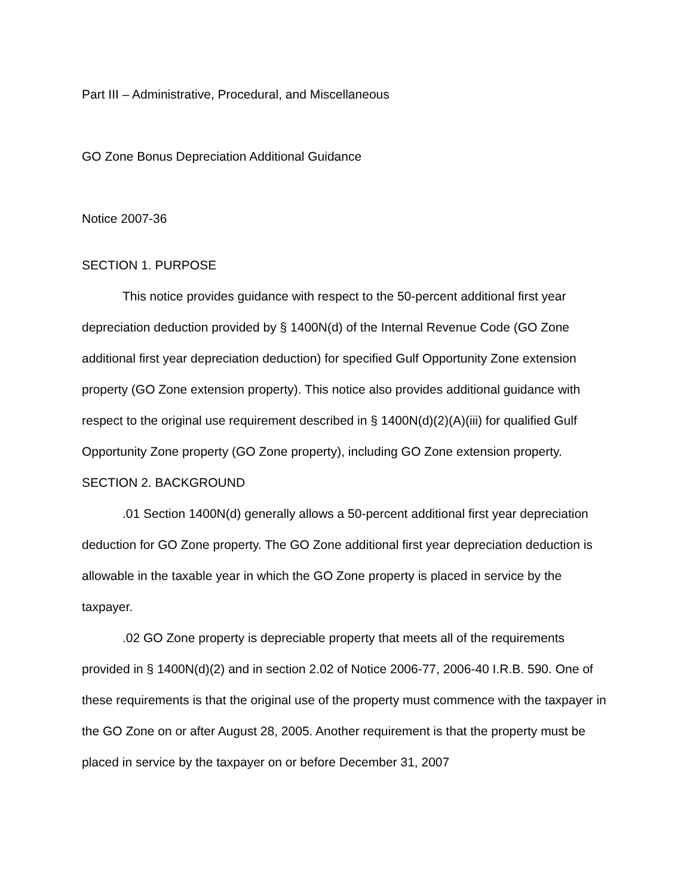Part III – Administrative, Procedural, and Miscellaneous
GO Zone Bonus Depreciation Additional Guidance
Notice 2007-36
SECTION 1. PURPOSE
This notice provides guidance with respect to the 50-percent additional first year depreciation deduction provided by § 1400N(d) of the Internal Revenue Code (GO Zone additional first year depreciation deduction) for specified Gulf Opportunity Zone extension property (GO Zone extension property). This notice also provides additional guidance with respect to the original use requirement described in § 1400N(d)(2)(A)(iii) for qualified Gulf Opportunity Zone property (GO Zone property), including GO Zone extension property.
SECTION 2. BACKGROUND
.01 Section 1400N(d) generally allows a 50-percent additional first year depreciation deduction for GO Zone property. The GO Zone additional first year depreciation deduction is allowable in the taxable year in which the GO Zone property is placed in service by the taxpayer.
.02 GO Zone property is depreciable property that meets all of the requirements provided in § 1400N(d)(2) and in section 2.02 of Notice 2006-77, 2006-40 I.R.B. 590. One of these requirements is that the original use of the property must commence with the taxpayer in the GO Zone on or after August 28, 2005. Another requirement is that the property must be placed in service by the taxpayer on or before December 31, 2007